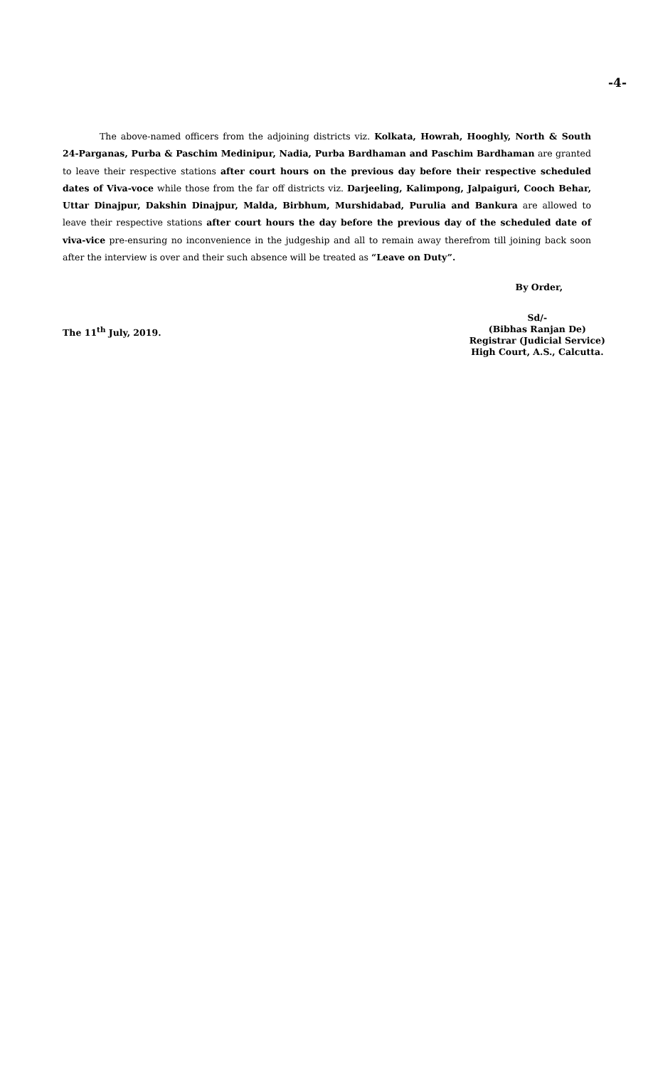-4-
The above-named officers from the adjoining districts viz. Kolkata, Howrah, Hooghly, North & South 24-Parganas, Purba & Paschim Medinipur, Nadia, Purba Bardhaman and Paschim Bardhaman are granted to leave their respective stations after court hours on the previous day before their respective scheduled dates of Viva-voce while those from the far off districts viz. Darjeeling, Kalimpong, Jalpaiguri, Cooch Behar, Uttar Dinajpur, Dakshin Dinajpur, Malda, Birbhum, Murshidabad, Purulia and Bankura are allowed to leave their respective stations after court hours the day before the previous day of the scheduled date of viva-vice pre-ensuring no inconvenience in the judgeship and all to remain away therefrom till joining back soon after the interview is over and their such absence will be treated as “Leave on Duty”.
By Order,
The 11<sup>th</sup> July, 2019.
Sd/-
(Bibhas Ranjan De)
Registrar (Judicial Service)
High Court, A.S., Calcutta.